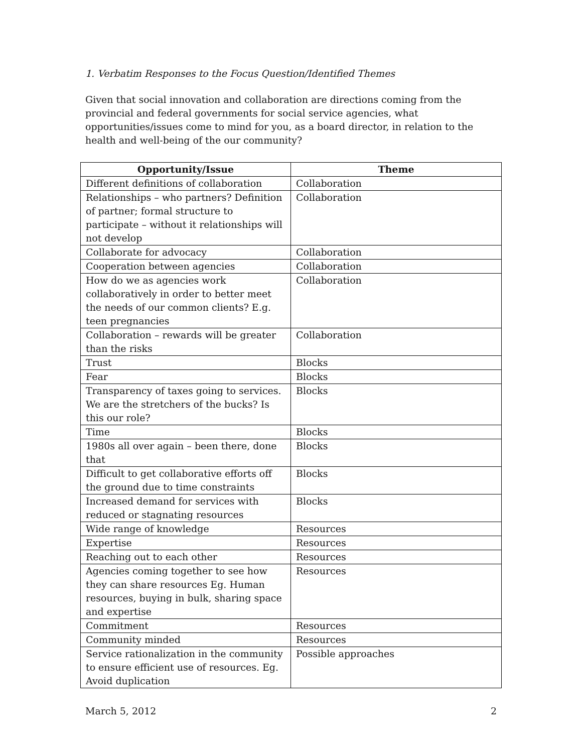1. Verbatim Responses to the Focus Question/Identified Themes
Given that social innovation and collaboration are directions coming from the provincial and federal governments for social service agencies, what opportunities/issues come to mind for you, as a board director, in relation to the health and well-being of the our community?
| Opportunity/Issue | Theme |
| --- | --- |
| Different definitions of collaboration | Collaboration |
| Relationships – who partners? Definition of partner; formal structure to participate – without it relationships will not develop | Collaboration |
| Collaborate for advocacy | Collaboration |
| Cooperation between agencies | Collaboration |
| How do we as agencies work collaboratively in order to better meet the needs of our common clients? E.g. teen pregnancies | Collaboration |
| Collaboration – rewards will be greater than the risks | Collaboration |
| Trust | Blocks |
| Fear | Blocks |
| Transparency of taxes going to services. We are the stretchers of the bucks? Is this our role? | Blocks |
| Time | Blocks |
| 1980s all over again – been there, done that | Blocks |
| Difficult to get collaborative efforts off the ground due to time constraints | Blocks |
| Increased demand for services with reduced or stagnating resources | Blocks |
| Wide range of knowledge | Resources |
| Expertise | Resources |
| Reaching out to each other | Resources |
| Agencies coming together to see how they can share resources Eg. Human resources, buying in bulk, sharing space and expertise | Resources |
| Commitment | Resources |
| Community minded | Resources |
| Service rationalization in the community to ensure efficient use of resources. Eg. Avoid duplication | Possible approaches |
March 5, 2012 2